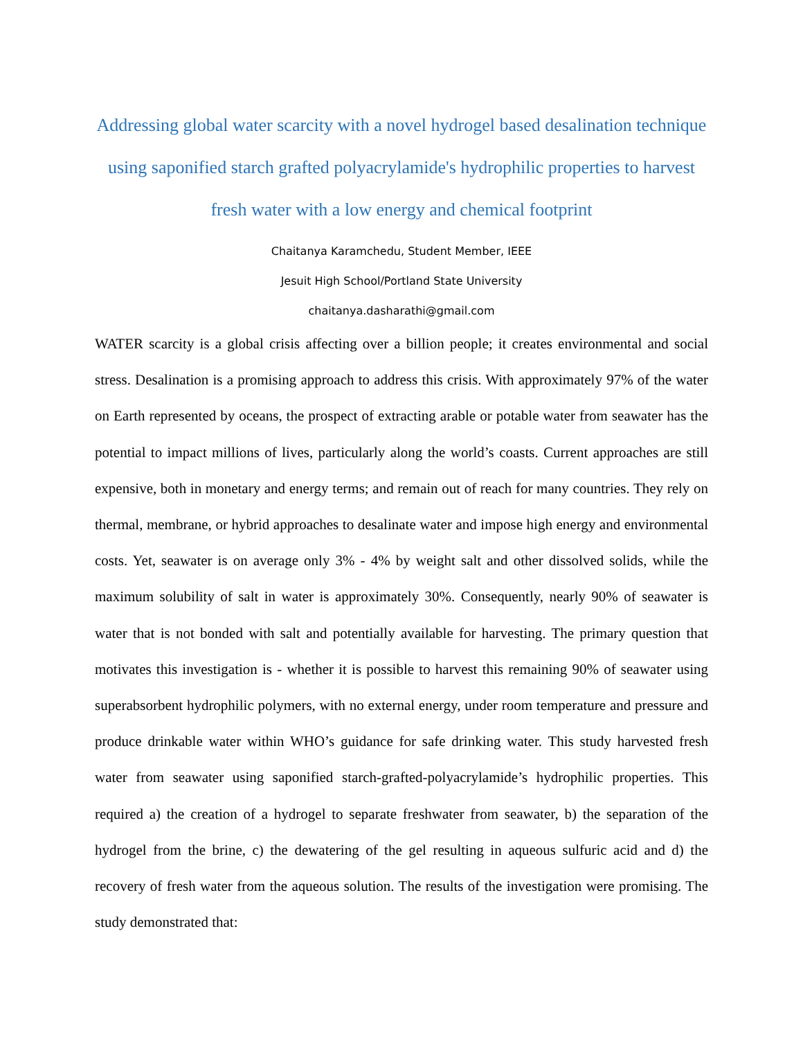Addressing global water scarcity with a novel hydrogel based desalination technique using saponified starch grafted polyacrylamide's hydrophilic properties to harvest fresh water with a low energy and chemical footprint
Chaitanya Karamchedu, Student Member, IEEE
Jesuit High School/Portland State University
chaitanya.dasharathi@gmail.com
WATER scarcity is a global crisis affecting over a billion people; it creates environmental and social stress. Desalination is a promising approach to address this crisis. With approximately 97% of the water on Earth represented by oceans, the prospect of extracting arable or potable water from seawater has the potential to impact millions of lives, particularly along the world’s coasts. Current approaches are still expensive, both in monetary and energy terms; and remain out of reach for many countries. They rely on thermal, membrane, or hybrid approaches to desalinate water and impose high energy and environmental costs. Yet, seawater is on average only 3% - 4% by weight salt and other dissolved solids, while the maximum solubility of salt in water is approximately 30%. Consequently, nearly 90% of seawater is water that is not bonded with salt and potentially available for harvesting. The primary question that motivates this investigation is - whether it is possible to harvest this remaining 90% of seawater using superabsorbent hydrophilic polymers, with no external energy, under room temperature and pressure and produce drinkable water within WHO’s guidance for safe drinking water. This study harvested fresh water from seawater using saponified starch-grafted-polyacrylamide’s hydrophilic properties. This required a) the creation of a hydrogel to separate freshwater from seawater, b) the separation of the hydrogel from the brine, c) the dewatering of the gel resulting in aqueous sulfuric acid and d) the recovery of fresh water from the aqueous solution. The results of the investigation were promising. The study demonstrated that: